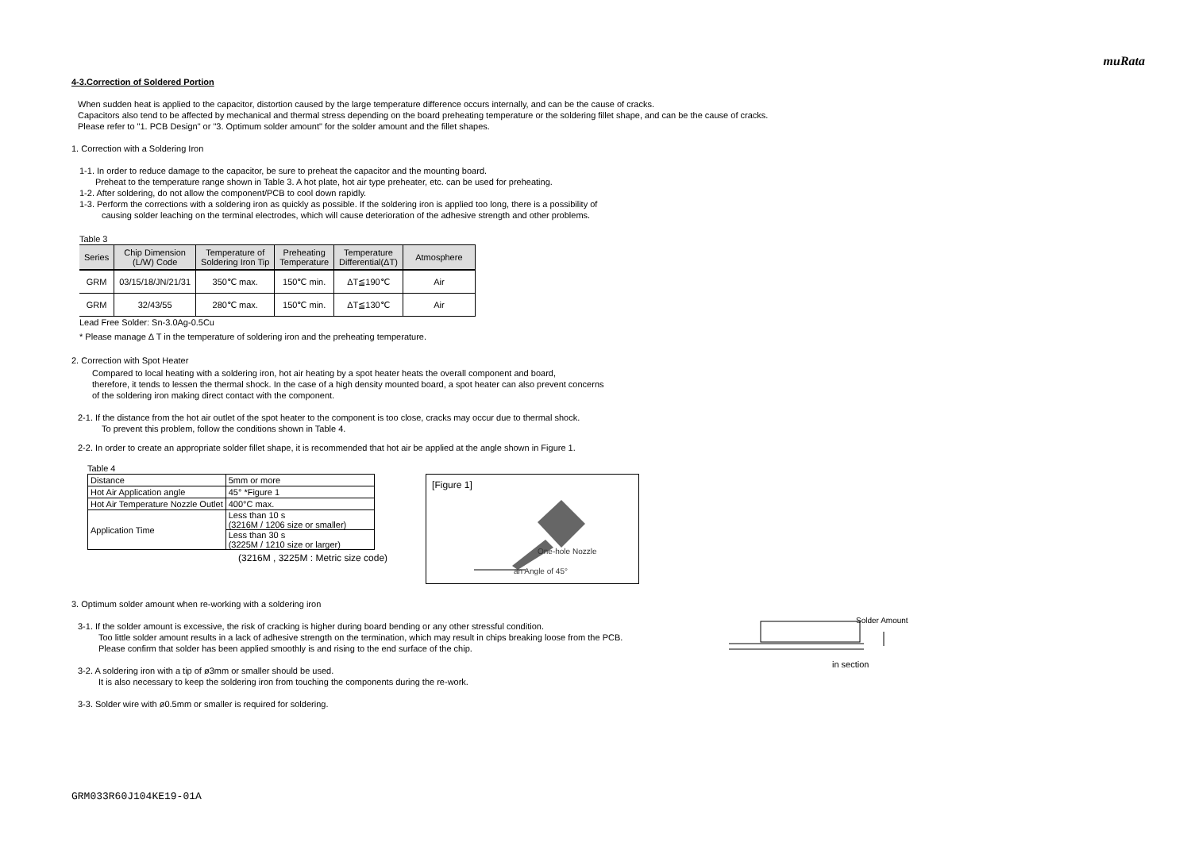muRata
4-3.Correction of Soldered Portion
When sudden heat is applied to the capacitor, distortion caused by the large temperature difference occurs internally, and can be the cause of cracks.
Capacitors also tend to be affected by mechanical and thermal stress depending on the board preheating temperature or the soldering fillet shape, and can be the cause of cracks.
Please refer to "1. PCB Design" or "3. Optimum solder amount" for the solder amount and the fillet shapes.
1. Correction with a Soldering Iron
1-1. In order to reduce damage to the capacitor, be sure to preheat the capacitor and the mounting board.
Preheat to the temperature range shown in Table 3. A hot plate, hot air type preheater, etc. can be used for preheating.
1-2. After soldering, do not allow the component/PCB to cool down rapidly.
1-3. Perform the corrections with a soldering iron as quickly as possible. If the soldering iron is applied too long, there is a possibility of
causing solder leaching on the terminal electrodes, which will cause deterioration of the adhesive strength and other problems.
Table 3
| Series | Chip Dimension (L/W) Code | Temperature of Soldering Iron Tip | Preheating Temperature | Temperature Differential(ΔT) | Atmosphere |
| --- | --- | --- | --- | --- | --- |
| GRM | 03/15/18/JN/21/31 | 350℃ max. | 150℃ min. | ΔT≦190℃ | Air |
| GRM | 32/43/55 | 280℃ max. | 150℃ min. | ΔT≦130℃ | Air |
Lead Free Solder: Sn-3.0Ag-0.5Cu
* Please manage Δ T in the temperature of soldering iron and the preheating temperature.
2. Correction with Spot Heater
Compared to local heating with a soldering iron, hot air heating by a spot heater heats the overall component and board,
therefore, it tends to lessen the thermal shock. In the case of a high density mounted board, a spot heater can also prevent concerns
of the soldering iron making direct contact with the component.
2-1. If the distance from the hot air outlet of the spot heater to the component is too close, cracks may occur due to thermal shock.
To prevent this problem, follow the conditions shown in Table 4.
2-2. In order to create an appropriate solder fillet shape, it is recommended that hot air be applied at the angle shown in Figure 1.
Table 4
| Distance | 5mm or more |
| Hot Air Application angle | 45° *Figure 1 |
| Hot Air Temperature Nozzle Outlet | 400°C max. |
| Application Time | Less than 10 s (3216M / 1206 size or smaller) |
| | Less than 30 s (3225M / 1210 size or larger) |
(3216M , 3225M : Metric size code)
[Figure 1]
One-hole Nozzle
an Angle of 45°
3. Optimum solder amount when re-working with a soldering iron
3-1. If the solder amount is excessive, the risk of cracking is higher during board bending or any other stressful condition.
Too little solder amount results in a lack of adhesive strength on the termination, which may result in chips breaking loose from the PCB.
Please confirm that solder has been applied smoothly is and rising to the end surface of the chip.
3-2. A soldering iron with a tip of ø3mm or smaller should be used.
It is also necessary to keep the soldering iron from touching the components during the re-work.
3-3. Solder wire with ø0.5mm or smaller is required for soldering.
Solder Amount
in section
GRM033R60J104KE19-01A